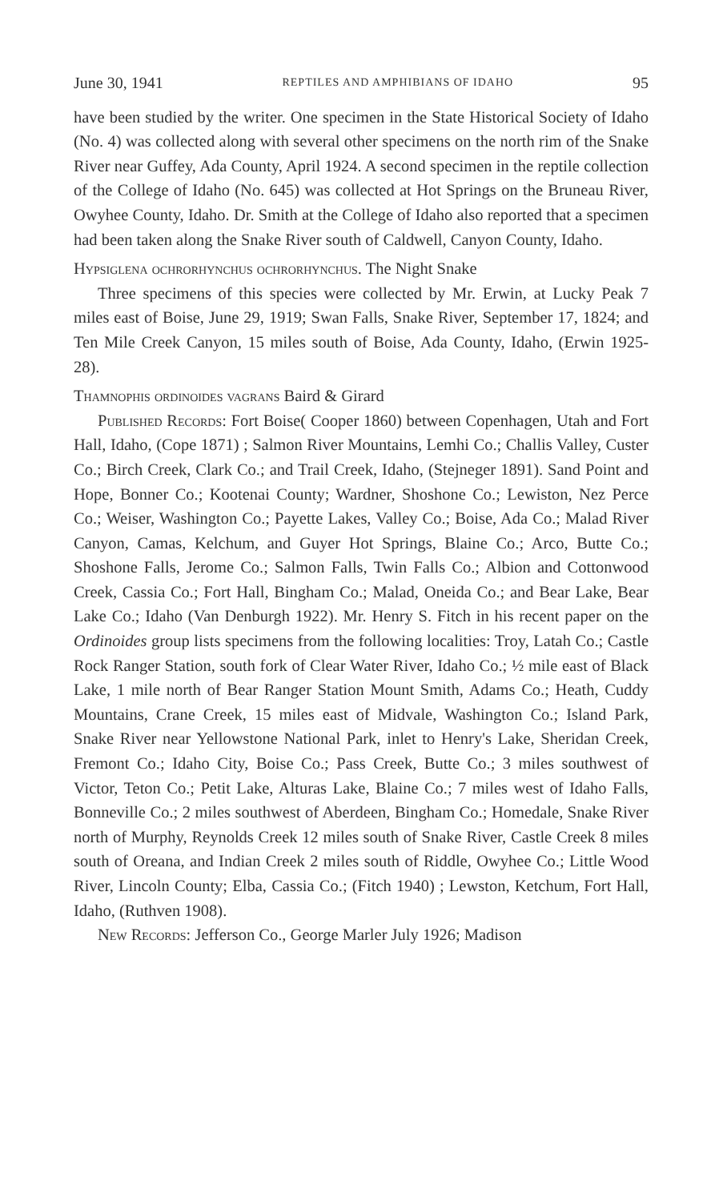June 30, 1941 REPTILES AND AMPHIBIANS OF IDAHO 95
have been studied by the writer. One specimen in the State Historical Society of Idaho (No. 4) was collected along with several other specimens on the north rim of the Snake River near Guffey, Ada County, April 1924. A second specimen in the reptile collection of the College of Idaho (No. 645) was collected at Hot Springs on the Bruneau River, Owyhee County, Idaho. Dr. Smith at the College of Idaho also reported that a specimen had been taken along the Snake River south of Caldwell, Canyon County, Idaho.
Hypsiglena ochrorhynchus ochrorhynchus. The Night Snake
Three specimens of this species were collected by Mr. Erwin, at Lucky Peak 7 miles east of Boise, June 29, 1919; Swan Falls, Snake River, September 17, 1824; and Ten Mile Creek Canyon, 15 miles south of Boise, Ada County, Idaho, (Erwin 1925-28).
Thamnophis ordinoides vagrans Baird & Girard
Published Records: Fort Boise( Cooper 1860) between Copenhagen, Utah and Fort Hall, Idaho, (Cope 1871) ; Salmon River Mountains, Lemhi Co.; Challis Valley, Custer Co.; Birch Creek, Clark Co.; and Trail Creek, Idaho, (Stejneger 1891). Sand Point and Hope, Bonner Co.; Kootenai County; Wardner, Shoshone Co.; Lewiston, Nez Perce Co.; Weiser, Washington Co.; Payette Lakes, Valley Co.; Boise, Ada Co.; Malad River Canyon, Camas, Kelchum, and Guyer Hot Springs, Blaine Co.; Arco, Butte Co.; Shoshone Falls, Jerome Co.; Salmon Falls, Twin Falls Co.; Albion and Cottonwood Creek, Cassia Co.; Fort Hall, Bingham Co.; Malad, Oneida Co.; and Bear Lake, Bear Lake Co.; Idaho (Van Denburgh 1922). Mr. Henry S. Fitch in his recent paper on the Ordinoides group lists specimens from the following localities: Troy, Latah Co.; Castle Rock Ranger Station, south fork of Clear Water River, Idaho Co.; ½ mile east of Black Lake, 1 mile north of Bear Ranger Station Mount Smith, Adams Co.; Heath, Cuddy Mountains, Crane Creek, 15 miles east of Midvale, Washington Co.; Island Park, Snake River near Yellowstone National Park, inlet to Henry's Lake, Sheridan Creek, Fremont Co.; Idaho City, Boise Co.; Pass Creek, Butte Co.; 3 miles southwest of Victor, Teton Co.; Petit Lake, Alturas Lake, Blaine Co.; 7 miles west of Idaho Falls, Bonneville Co.; 2 miles southwest of Aberdeen, Bingham Co.; Homedale, Snake River north of Murphy, Reynolds Creek 12 miles south of Snake River, Castle Creek 8 miles south of Oreana, and Indian Creek 2 miles south of Riddle, Owyhee Co.; Little Wood River, Lincoln County; Elba, Cassia Co.; (Fitch 1940) ; Lewston, Ketchum, Fort Hall, Idaho, (Ruthven 1908).
New Records: Jefferson Co., George Marler July 1926; Madison